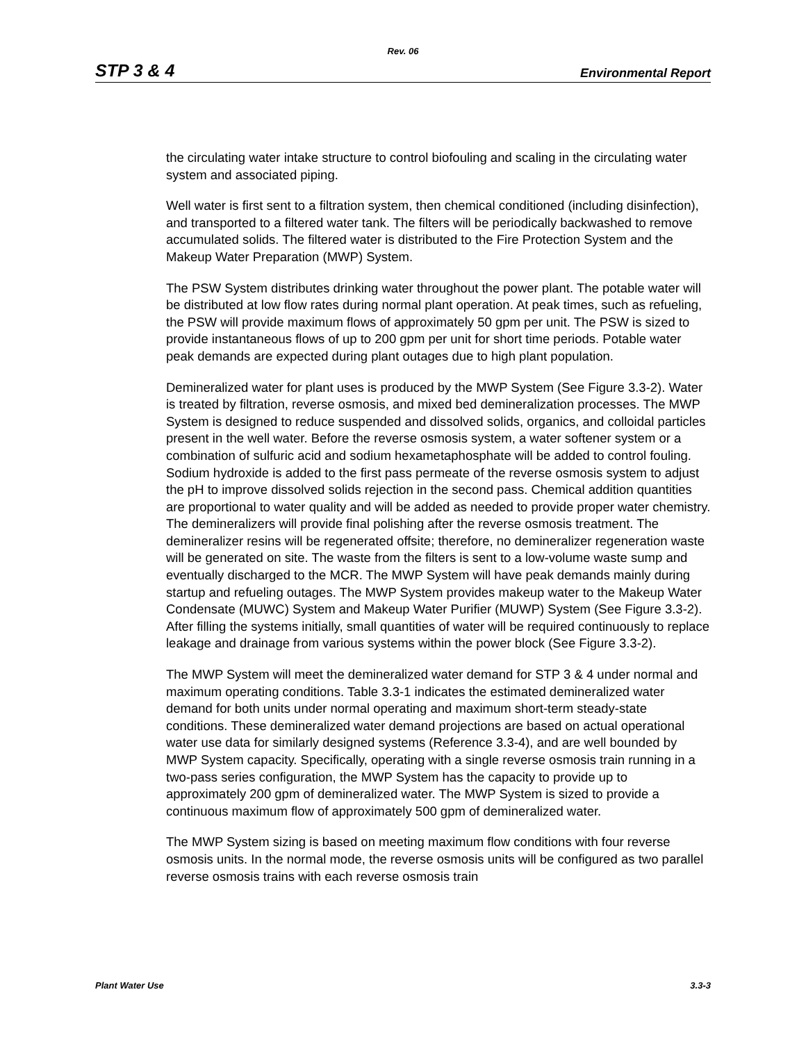Rev. 06
STP 3 & 4 Environmental Report
the circulating water intake structure to control biofouling and scaling in the circulating water system and associated piping.
Well water is first sent to a filtration system, then chemical conditioned (including disinfection), and transported to a filtered water tank. The filters will be periodically backwashed to remove accumulated solids. The filtered water is distributed to the Fire Protection System and the Makeup Water Preparation (MWP) System.
The PSW System distributes drinking water throughout the power plant. The potable water will be distributed at low flow rates during normal plant operation. At peak times, such as refueling, the PSW will provide maximum flows of approximately 50 gpm per unit. The PSW is sized to provide instantaneous flows of up to 200 gpm per unit for short time periods. Potable water peak demands are expected during plant outages due to high plant population.
Demineralized water for plant uses is produced by the MWP System (See Figure 3.3-2). Water is treated by filtration, reverse osmosis, and mixed bed demineralization processes. The MWP System is designed to reduce suspended and dissolved solids, organics, and colloidal particles present in the well water. Before the reverse osmosis system, a water softener system or a combination of sulfuric acid and sodium hexametaphosphate will be added to control fouling. Sodium hydroxide is added to the first pass permeate of the reverse osmosis system to adjust the pH to improve dissolved solids rejection in the second pass. Chemical addition quantities are proportional to water quality and will be added as needed to provide proper water chemistry. The demineralizers will provide final polishing after the reverse osmosis treatment. The demineralizer resins will be regenerated offsite; therefore, no demineralizer regeneration waste will be generated on site. The waste from the filters is sent to a low-volume waste sump and eventually discharged to the MCR. The MWP System will have peak demands mainly during startup and refueling outages. The MWP System provides makeup water to the Makeup Water Condensate (MUWC) System and Makeup Water Purifier (MUWP) System (See Figure 3.3-2). After filling the systems initially, small quantities of water will be required continuously to replace leakage and drainage from various systems within the power block (See Figure 3.3-2).
The MWP System will meet the demineralized water demand for STP 3 & 4 under normal and maximum operating conditions. Table 3.3-1 indicates the estimated demineralized water demand for both units under normal operating and maximum short-term steady-state conditions. These demineralized water demand projections are based on actual operational water use data for similarly designed systems (Reference 3.3-4), and are well bounded by MWP System capacity. Specifically, operating with a single reverse osmosis train running in a two-pass series configuration, the MWP System has the capacity to provide up to approximately 200 gpm of demineralized water. The MWP System is sized to provide a continuous maximum flow of approximately 500 gpm of demineralized water.
The MWP System sizing is based on meeting maximum flow conditions with four reverse osmosis units. In the normal mode, the reverse osmosis units will be configured as two parallel reverse osmosis trains with each reverse osmosis train
Plant Water Use 3.3-3